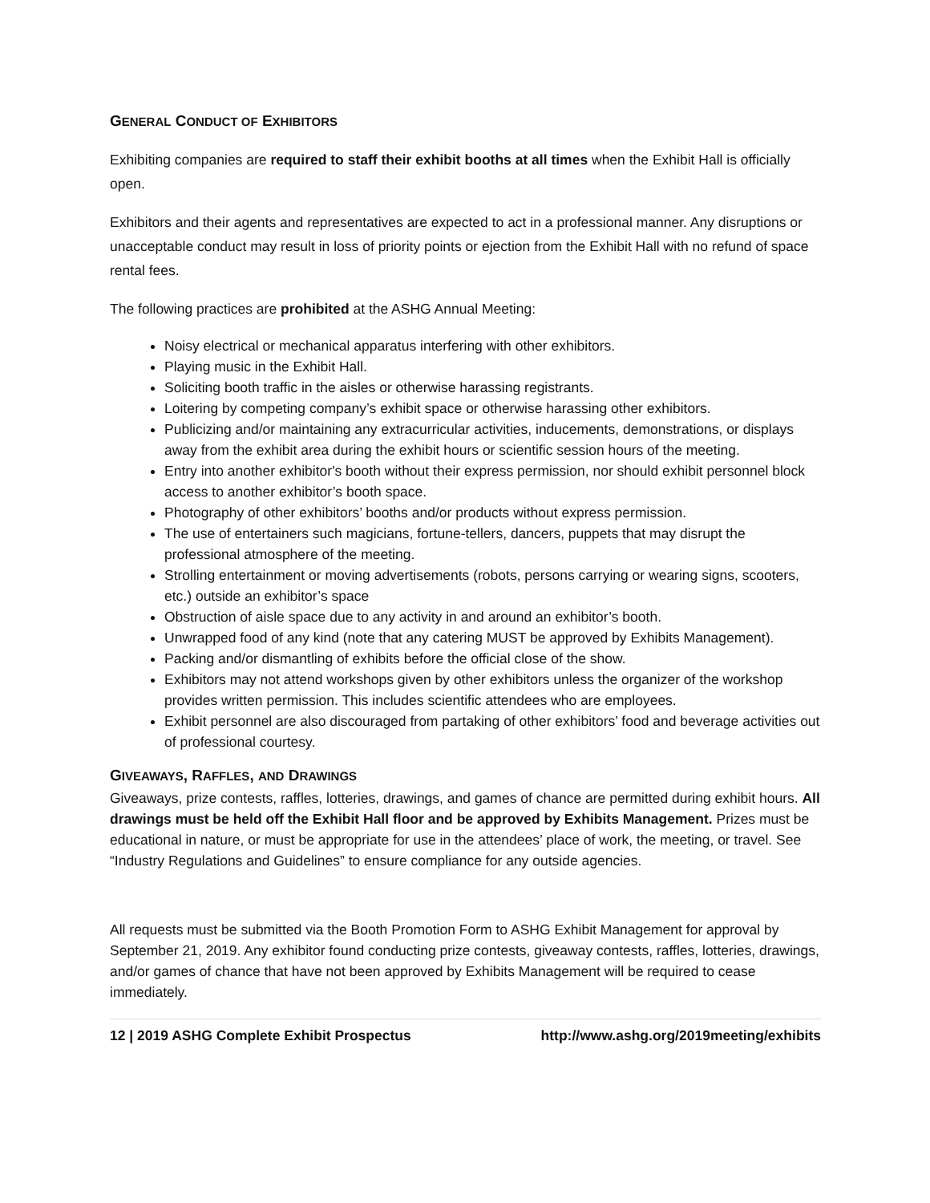GENERAL CONDUCT OF EXHIBITORS
Exhibiting companies are required to staff their exhibit booths at all times when the Exhibit Hall is officially open.
Exhibitors and their agents and representatives are expected to act in a professional manner. Any disruptions or unacceptable conduct may result in loss of priority points or ejection from the Exhibit Hall with no refund of space rental fees.
The following practices are prohibited at the ASHG Annual Meeting:
Noisy electrical or mechanical apparatus interfering with other exhibitors.
Playing music in the Exhibit Hall.
Soliciting booth traffic in the aisles or otherwise harassing registrants.
Loitering by competing company’s exhibit space or otherwise harassing other exhibitors.
Publicizing and/or maintaining any extracurricular activities, inducements, demonstrations, or displays away from the exhibit area during the exhibit hours or scientific session hours of the meeting.
Entry into another exhibitor's booth without their express permission, nor should exhibit personnel block access to another exhibitor’s booth space.
Photography of other exhibitors’ booths and/or products without express permission.
The use of entertainers such magicians, fortune-tellers, dancers, puppets that may disrupt the professional atmosphere of the meeting.
Strolling entertainment or moving advertisements (robots, persons carrying or wearing signs, scooters, etc.) outside an exhibitor’s space
Obstruction of aisle space due to any activity in and around an exhibitor’s booth.
Unwrapped food of any kind (note that any catering MUST be approved by Exhibits Management).
Packing and/or dismantling of exhibits before the official close of the show.
Exhibitors may not attend workshops given by other exhibitors unless the organizer of the workshop provides written permission. This includes scientific attendees who are employees.
Exhibit personnel are also discouraged from partaking of other exhibitors’ food and beverage activities out of professional courtesy.
GIVEAWAYS, RAFFLES, AND DRAWINGS
Giveaways, prize contests, raffles, lotteries, drawings, and games of chance are permitted during exhibit hours. All drawings must be held off the Exhibit Hall floor and be approved by Exhibits Management. Prizes must be educational in nature, or must be appropriate for use in the attendees’ place of work, the meeting, or travel. See “Industry Regulations and Guidelines” to ensure compliance for any outside agencies.
All requests must be submitted via the Booth Promotion Form to ASHG Exhibit Management for approval by September 21, 2019. Any exhibitor found conducting prize contests, giveaway contests, raffles, lotteries, drawings, and/or games of chance that have not been approved by Exhibits Management will be required to cease immediately.
12 | 2019 ASHG Complete Exhibit Prospectus http://www.ashg.org/2019meeting/exhibits